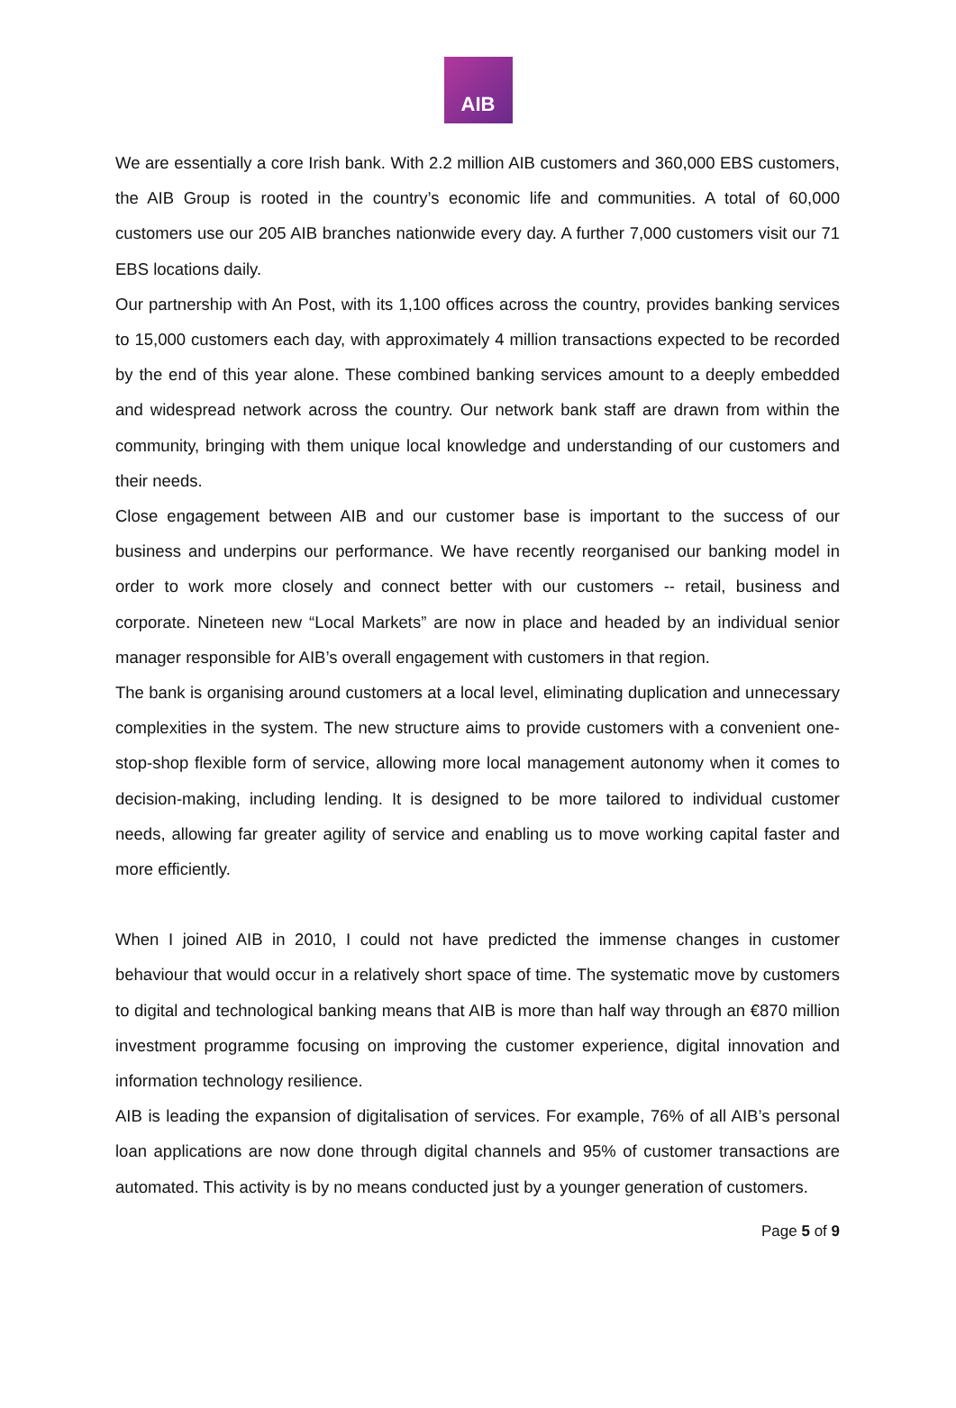AIB
We are essentially a core Irish bank. With 2.2 million AIB customers and 360,000 EBS customers, the AIB Group is rooted in the country’s economic life and communities. A total of 60,000 customers use our 205 AIB branches nationwide every day. A further 7,000 customers visit our 71 EBS locations daily.
Our partnership with An Post, with its 1,100 offices across the country, provides banking services to 15,000 customers each day, with approximately 4 million transactions expected to be recorded by the end of this year alone. These combined banking services amount to a deeply embedded and widespread network across the country. Our network bank staff are drawn from within the community, bringing with them unique local knowledge and understanding of our customers and their needs.
Close engagement between AIB and our customer base is important to the success of our business and underpins our performance. We have recently reorganised our banking model in order to work more closely and connect better with our customers -- retail, business and corporate. Nineteen new “Local Markets” are now in place and headed by an individual senior manager responsible for AIB’s overall engagement with customers in that region.
The bank is organising around customers at a local level, eliminating duplication and unnecessary complexities in the system. The new structure aims to provide customers with a convenient one-stop-shop flexible form of service, allowing more local management autonomy when it comes to decision-making, including lending. It is designed to be more tailored to individual customer needs, allowing far greater agility of service and enabling us to move working capital faster and more efficiently.
When I joined AIB in 2010, I could not have predicted the immense changes in customer behaviour that would occur in a relatively short space of time. The systematic move by customers to digital and technological banking means that AIB is more than half way through an €870 million investment programme focusing on improving the customer experience, digital innovation and information technology resilience.
AIB is leading the expansion of digitalisation of services. For example, 76% of all AIB’s personal loan applications are now done through digital channels and 95% of customer transactions are automated. This activity is by no means conducted just by a younger generation of customers.
Page 5 of 9